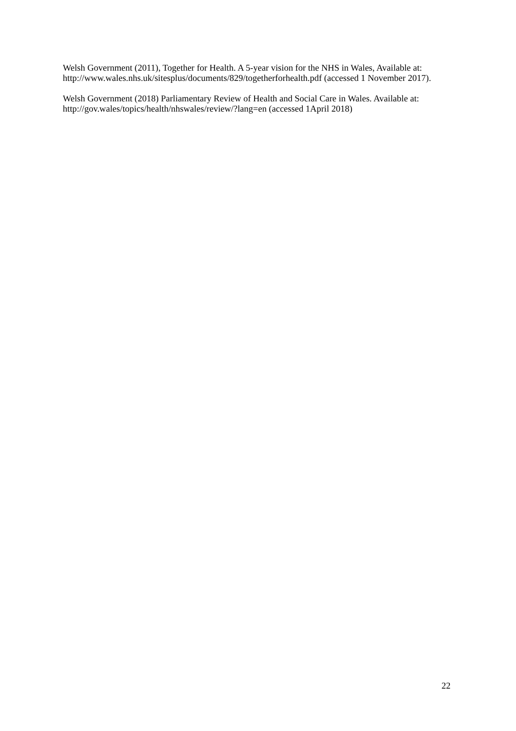Welsh Government (2011), Together for Health. A 5-year vision for the NHS in Wales, Available at: http://www.wales.nhs.uk/sitesplus/documents/829/togetherforhealth.pdf (accessed 1 November 2017).
Welsh Government (2018) Parliamentary Review of Health and Social Care in Wales. Available at: http://gov.wales/topics/health/nhswales/review/?lang=en (accessed 1April 2018)
22